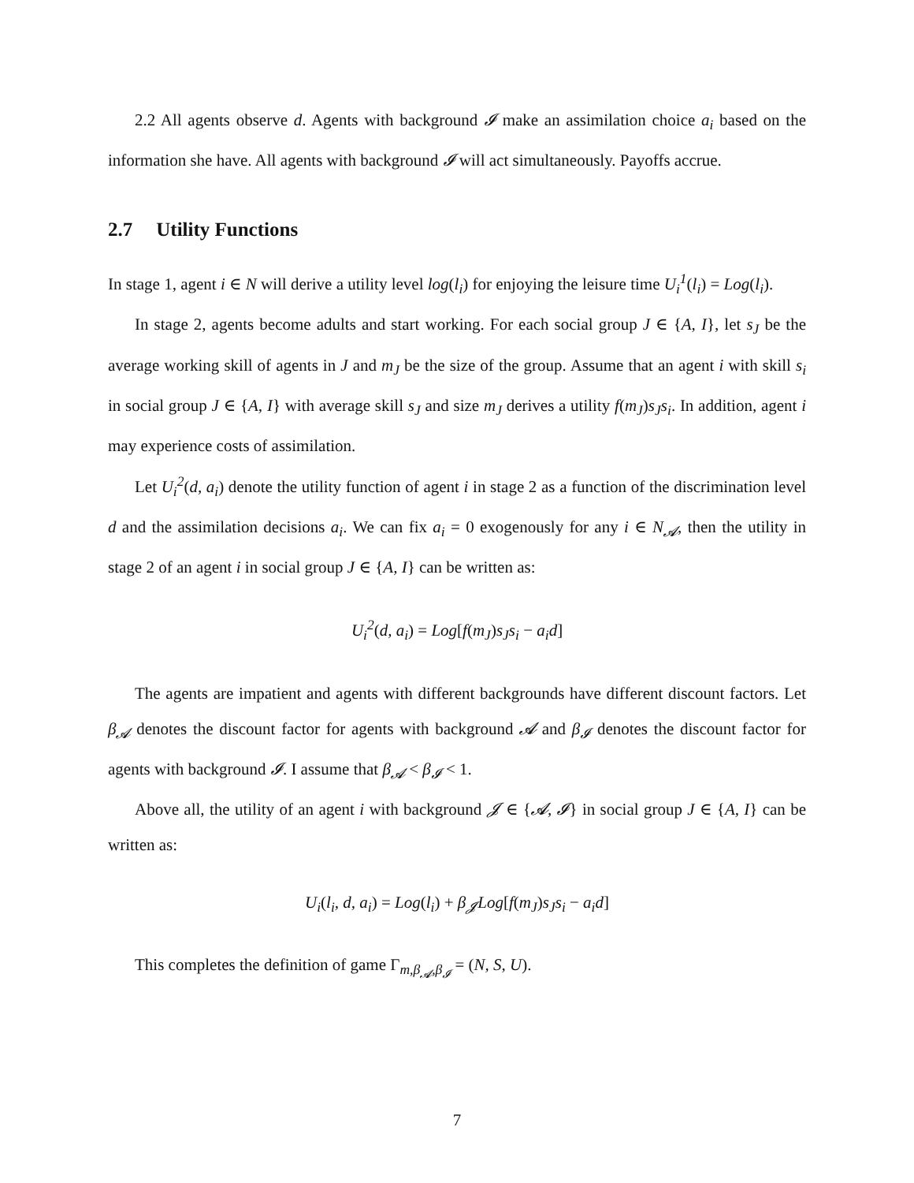2.2 All agents observe d. Agents with background 𝓘 make an assimilation choice a<sub>i</sub> based on the information she have. All agents with background 𝓘 will act simultaneously. Payoffs accrue.
2.7 Utility Functions
In stage 1, agent i ∈ N will derive a utility level log(l<sub>i</sub>) for enjoying the leisure time U<sub>i</sub><sup>1</sup>(l<sub>i</sub>) = Log(l<sub>i</sub>).
In stage 2, agents become adults and start working. For each social group J ∈ {A, I}, let s<sub>J</sub> be the average working skill of agents in J and m<sub>J</sub> be the size of the group. Assume that an agent i with skill s<sub>i</sub> in social group J ∈ {A, I} with average skill s<sub>J</sub> and size m<sub>J</sub> derives a utility f(m<sub>J</sub>)s<sub>J</sub>s<sub>i</sub>. In addition, agent i may experience costs of assimilation.
Let U<sub>i</sub><sup>2</sup>(d, a<sub>i</sub>) denote the utility function of agent i in stage 2 as a function of the discrimination level d and the assimilation decisions a<sub>i</sub>. We can fix a<sub>i</sub> = 0 exogenously for any i ∈ N<sub>𝓐</sub>, then the utility in stage 2 of an agent i in social group J ∈ {A, I} can be written as:
U<sub>i</sub><sup>2</sup>(d, a<sub>i</sub>) = Log[f(m<sub>J</sub>)s<sub>J</sub>s<sub>i</sub> − a<sub>i</sub>d]
The agents are impatient and agents with different backgrounds have different discount factors. Let β<sub>𝓐</sub> denotes the discount factor for agents with background 𝓐 and β<sub>𝓘</sub> denotes the discount factor for agents with background 𝓘. I assume that β<sub>𝓐</sub> < β<sub>𝓘</sub> < 1.
Above all, the utility of an agent i with background 𝓙 ∈ {𝓐, 𝓘} in social group J ∈ {A, I} can be written as:
U<sub>i</sub>(l<sub>i</sub>, d, a<sub>i</sub>) = Log(l<sub>i</sub>) + β<sub>𝓙</sub>Log[f(m<sub>J</sub>)s<sub>J</sub>s<sub>i</sub> − a<sub>i</sub>d]
This completes the definition of game Γ<sub>m,β<sub>𝓐</sub>,β<sub>𝓘</sub></sub> = (N, S, U).
7